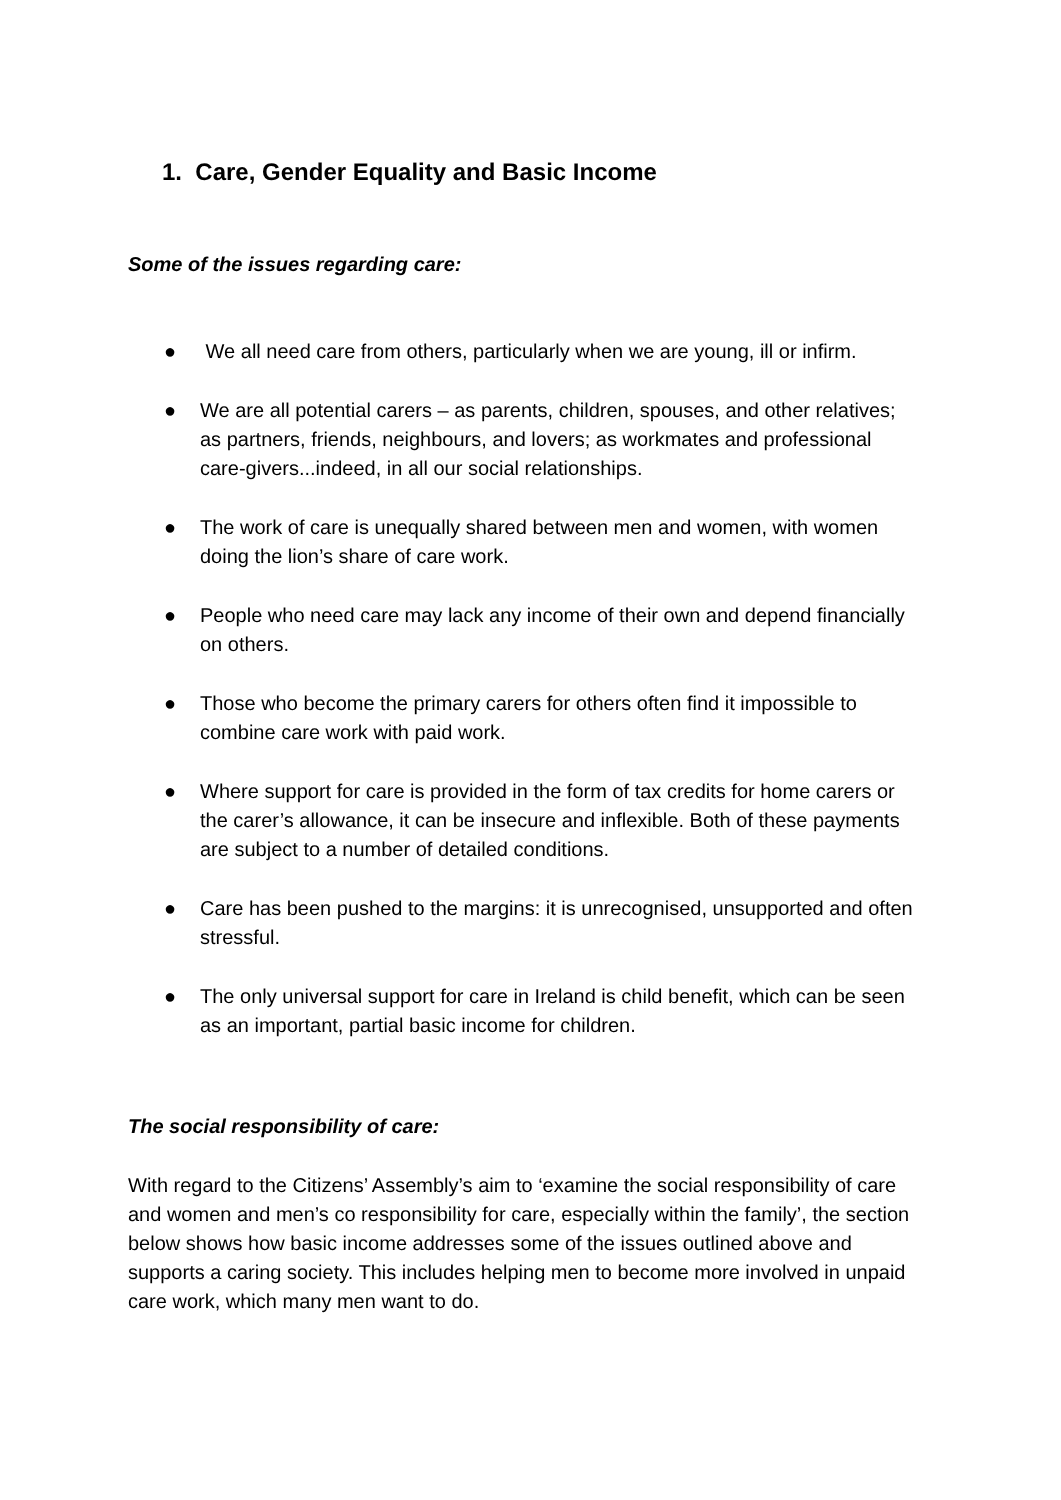1. Care, Gender Equality and Basic Income
Some of the issues regarding care:
● We all need care from others, particularly when we are young, ill or infirm.
● We are all potential carers – as parents, children, spouses, and other relatives; as partners, friends, neighbours, and lovers; as workmates and professional care-givers...indeed, in all our social relationships.
● The work of care is unequally shared between men and women, with women doing the lion’s share of care work.
● People who need care may lack any income of their own and depend financially on others.
● Those who become the primary carers for others often find it impossible to combine care work with paid work.
● Where support for care is provided in the form of tax credits for home carers or the carer’s allowance, it can be insecure and inflexible. Both of these payments are subject to a number of detailed conditions.
● Care has been pushed to the margins: it is unrecognised, unsupported and often stressful.
● The only universal support for care in Ireland is child benefit, which can be seen as an important, partial basic income for children.
The social responsibility of care:
With regard to the Citizens’ Assembly’s aim to ‘examine the social responsibility of care and women and men’s co responsibility for care, especially within the family’, the section below shows how basic income addresses some of the issues outlined above and supports a caring society. This includes helping men to become more involved in unpaid care work, which many men want to do.